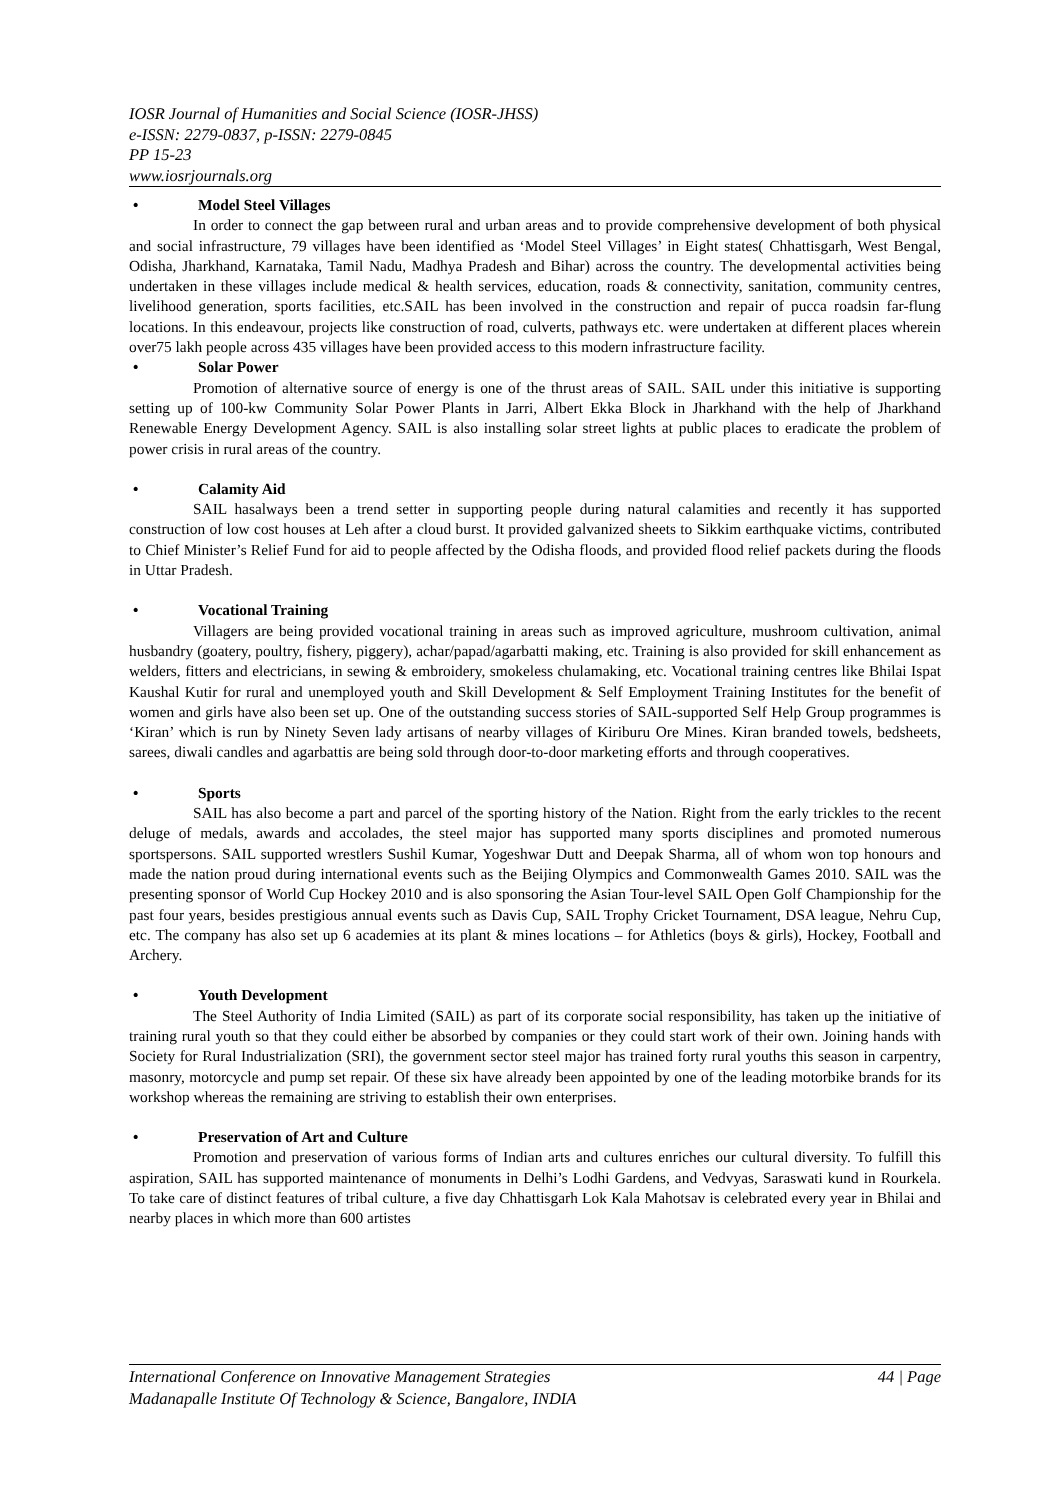IOSR Journal of Humanities and Social Science (IOSR-JHSS)
e-ISSN: 2279-0837, p-ISSN: 2279-0845
PP 15-23
www.iosrjournals.org
• Model Steel Villages
In order to connect the gap between rural and urban areas and to provide comprehensive development of both physical and social infrastructure, 79 villages have been identified as ‘Model Steel Villages’ in Eight states( Chhattisgarh, West Bengal, Odisha, Jharkhand, Karnataka, Tamil Nadu, Madhya Pradesh and Bihar) across the country. The developmental activities being undertaken in these villages include medical & health services, education, roads & connectivity, sanitation, community centres, livelihood generation, sports facilities, etc.SAIL has been involved in the construction and repair of pucca roadsin far-flung locations. In this endeavour, projects like construction of road, culverts, pathways etc. were undertaken at different places wherein over75 lakh people across 435 villages have been provided access to this modern infrastructure facility.
• Solar Power
Promotion of alternative source of energy is one of the thrust areas of SAIL. SAIL under this initiative is supporting setting up of 100-kw Community Solar Power Plants in Jarri, Albert Ekka Block in Jharkhand with the help of Jharkhand Renewable Energy Development Agency. SAIL is also installing solar street lights at public places to eradicate the problem of power crisis in rural areas of the country.
• Calamity Aid
SAIL hasalways been a trend setter in supporting people during natural calamities and recently it has supported construction of low cost houses at Leh after a cloud burst. It provided galvanized sheets to Sikkim earthquake victims, contributed to Chief Minister’s Relief Fund for aid to people affected by the Odisha floods, and provided flood relief packets during the floods in Uttar Pradesh.
• Vocational Training
Villagers are being provided vocational training in areas such as improved agriculture, mushroom cultivation, animal husbandry (goatery, poultry, fishery, piggery), achar/papad/agarbatti making, etc. Training is also provided for skill enhancement as welders, fitters and electricians, in sewing & embroidery, smokeless chulamaking, etc. Vocational training centres like Bhilai Ispat Kaushal Kutir for rural and unemployed youth and Skill Development & Self Employment Training Institutes for the benefit of women and girls have also been set up. One of the outstanding success stories of SAIL-supported Self Help Group programmes is ‘Kiran’ which is run by Ninety Seven lady artisans of nearby villages of Kiriburu Ore Mines. Kiran branded towels, bedsheets, sarees, diwali candles and agarbattis are being sold through door-to-door marketing efforts and through cooperatives.
• Sports
SAIL has also become a part and parcel of the sporting history of the Nation. Right from the early trickles to the recent deluge of medals, awards and accolades, the steel major has supported many sports disciplines and promoted numerous sportspersons. SAIL supported wrestlers Sushil Kumar, Yogeshwar Dutt and Deepak Sharma, all of whom won top honours and made the nation proud during international events such as the Beijing Olympics and Commonwealth Games 2010. SAIL was the presenting sponsor of World Cup Hockey 2010 and is also sponsoring the Asian Tour-level SAIL Open Golf Championship for the past four years, besides prestigious annual events such as Davis Cup, SAIL Trophy Cricket Tournament, DSA league, Nehru Cup, etc. The company has also set up 6 academies at its plant & mines locations – for Athletics (boys & girls), Hockey, Football and Archery.
• Youth Development
The Steel Authority of India Limited (SAIL) as part of its corporate social responsibility, has taken up the initiative of training rural youth so that they could either be absorbed by companies or they could start work of their own. Joining hands with Society for Rural Industrialization (SRI), the government sector steel major has trained forty rural youths this season in carpentry, masonry, motorcycle and pump set repair. Of these six have already been appointed by one of the leading motorbike brands for its workshop whereas the remaining are striving to establish their own enterprises.
• Preservation of Art and Culture
Promotion and preservation of various forms of Indian arts and cultures enriches our cultural diversity. To fulfill this aspiration, SAIL has supported maintenance of monuments in Delhi’s Lodhi Gardens, and Vedvyas, Saraswati kund in Rourkela. To take care of distinct features of tribal culture, a five day Chhattisgarh Lok Kala Mahotsav is celebrated every year in Bhilai and nearby places in which more than 600 artistes
International Conference on Innovative Management Strategies 44 | Page
Madanapalle Institute Of Technology & Science, Bangalore, INDIA